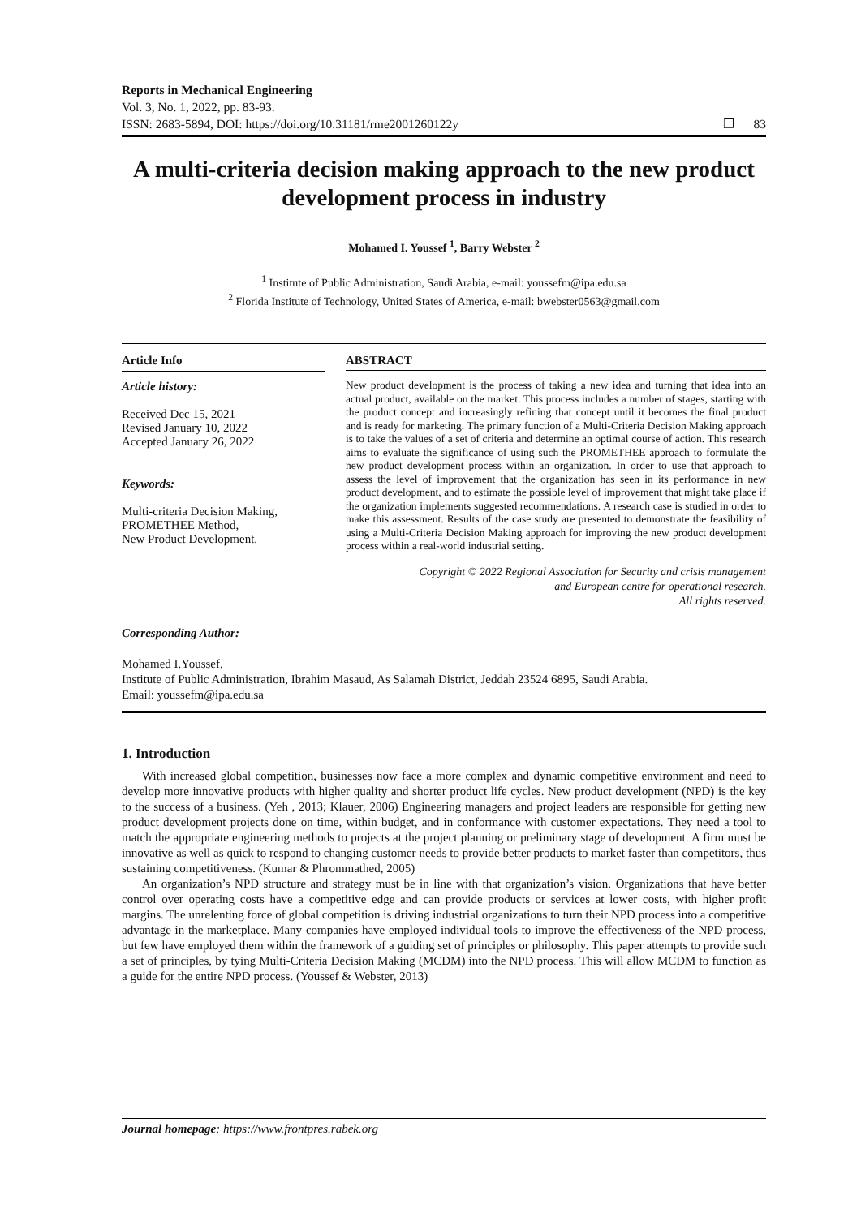Reports in Mechanical Engineering
Vol. 3, No. 1, 2022, pp. 83-93.
ISSN: 2683-5894, DOI: https://doi.org/10.31181/rme2001260122y ❐ 83
A multi-criteria decision making approach to the new product development process in industry
Mohamed I. Youssef <sup>1</sup>, Barry Webster <sup>2</sup>
<sup>1</sup> Institute of Public Administration, Saudi Arabia, e-mail: youssefm@ipa.edu.sa
<sup>2</sup> Florida Institute of Technology, United States of America, e-mail: bwebster0563@gmail.com
Article Info
Article history:
Received Dec 15, 2021
Revised January 10, 2022
Accepted January 26, 2022
Keywords:
Multi-criteria Decision Making,
PROMETHEE Method,
New Product Development.
ABSTRACT
New product development is the process of taking a new idea and turning that idea into an actual product, available on the market. This process includes a number of stages, starting with the product concept and increasingly refining that concept until it becomes the final product and is ready for marketing. The primary function of a Multi-Criteria Decision Making approach is to take the values of a set of criteria and determine an optimal course of action. This research aims to evaluate the significance of using such the PROMETHEE approach to formulate the new product development process within an organization. In order to use that approach to assess the level of improvement that the organization has seen in its performance in new product development, and to estimate the possible level of improvement that might take place if the organization implements suggested recommendations. A research case is studied in order to make this assessment. Results of the case study are presented to demonstrate the feasibility of using a Multi-Criteria Decision Making approach for improving the new product development process within a real-world industrial setting.
Copyright © 2022 Regional Association for Security and crisis management
and European centre for operational research.
All rights reserved.
Corresponding Author:
Mohamed I.Youssef,
Institute of Public Administration, Ibrahim Masaud, As Salamah District, Jeddah 23524 6895, Saudi Arabia.
Email: youssefm@ipa.edu.sa
1. Introduction
With increased global competition, businesses now face a more complex and dynamic competitive environment and need to develop more innovative products with higher quality and shorter product life cycles. New product development (NPD) is the key to the success of a business. (Yeh , 2013; Klauer, 2006) Engineering managers and project leaders are responsible for getting new product development projects done on time, within budget, and in conformance with customer expectations. They need a tool to match the appropriate engineering methods to projects at the project planning or preliminary stage of development. A firm must be innovative as well as quick to respond to changing customer needs to provide better products to market faster than competitors, thus sustaining competitiveness. (Kumar & Phrommathed, 2005)
An organization’s NPD structure and strategy must be in line with that organization’s vision. Organizations that have better control over operating costs have a competitive edge and can provide products or services at lower costs, with higher profit margins. The unrelenting force of global competition is driving industrial organizations to turn their NPD process into a competitive advantage in the marketplace. Many companies have employed individual tools to improve the effectiveness of the NPD process, but few have employed them within the framework of a guiding set of principles or philosophy. This paper attempts to provide such a set of principles, by tying Multi-Criteria Decision Making (MCDM) into the NPD process. This will allow MCDM to function as a guide for the entire NPD process. (Youssef & Webster, 2013)
Journal homepage: https://www.frontpres.rabek.org